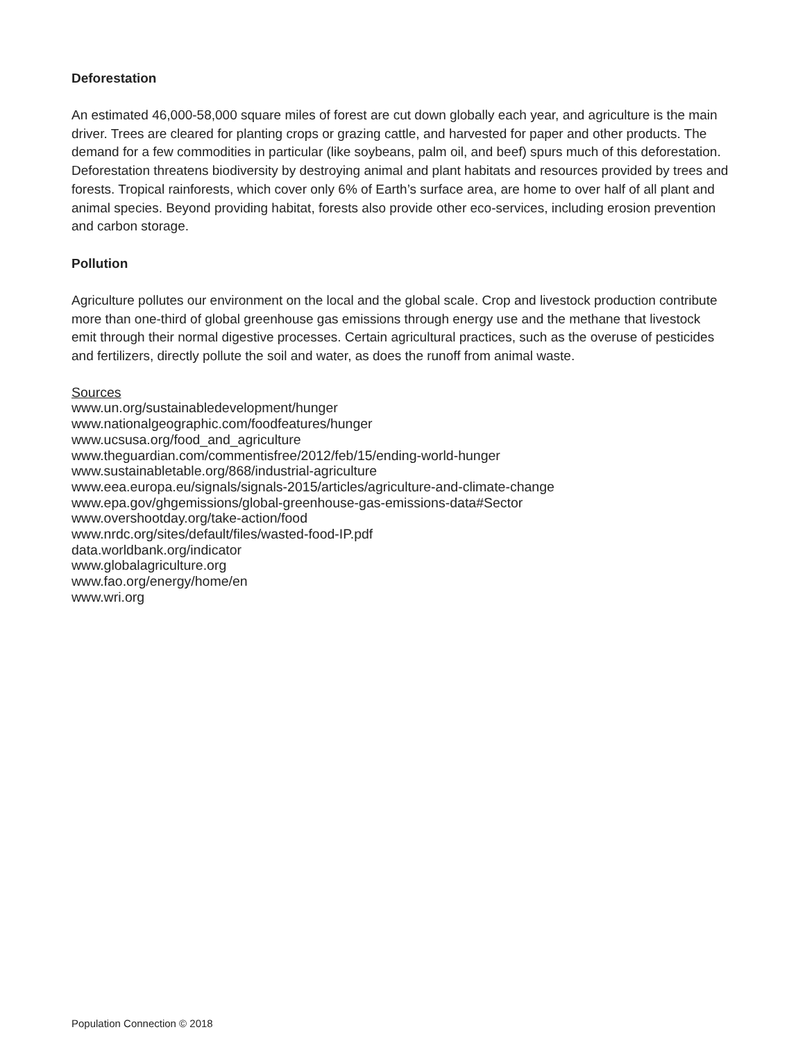Deforestation
An estimated 46,000-58,000 square miles of forest are cut down globally each year, and agriculture is the main driver. Trees are cleared for planting crops or grazing cattle, and harvested for paper and other products. The demand for a few commodities in particular (like soybeans, palm oil, and beef) spurs much of this deforestation. Deforestation threatens biodiversity by destroying animal and plant habitats and resources provided by trees and forests. Tropical rainforests, which cover only 6% of Earth’s surface area, are home to over half of all plant and animal species. Beyond providing habitat, forests also provide other eco-services, including erosion prevention and carbon storage.
Pollution
Agriculture pollutes our environment on the local and the global scale. Crop and livestock production contribute more than one-third of global greenhouse gas emissions through energy use and the methane that livestock emit through their normal digestive processes. Certain agricultural practices, such as the overuse of pesticides and fertilizers, directly pollute the soil and water, as does the runoff from animal waste.
Sources
www.un.org/sustainabledevelopment/hunger
www.nationalgeographic.com/foodfeatures/hunger
www.ucsusa.org/food_and_agriculture
www.theguardian.com/commentisfree/2012/feb/15/ending-world-hunger
www.sustainabletable.org/868/industrial-agriculture
www.eea.europa.eu/signals/signals-2015/articles/agriculture-and-climate-change
www.epa.gov/ghgemissions/global-greenhouse-gas-emissions-data#Sector
www.overshootday.org/take-action/food
www.nrdc.org/sites/default/files/wasted-food-IP.pdf
data.worldbank.org/indicator
www.globalagriculture.org
www.fao.org/energy/home/en
www.wri.org
Population Connection © 2018